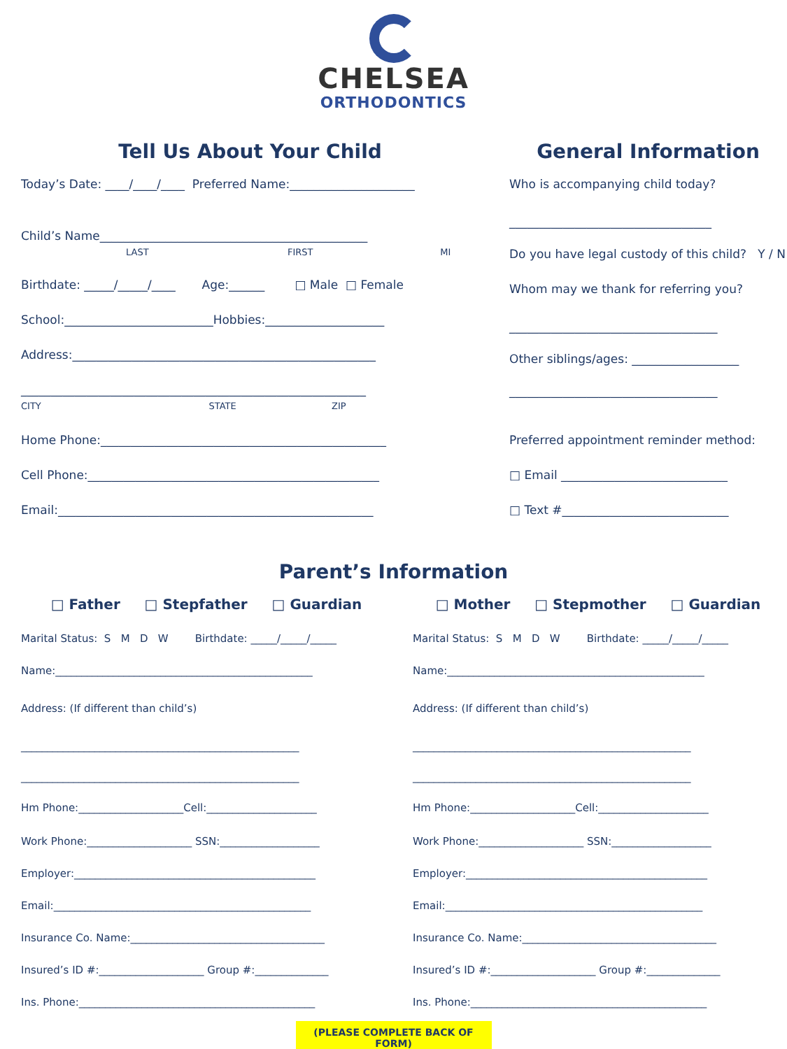CHELSEA
ORTHODONTICS
Tell Us About Your Child
Today’s Date: ____/____/____ Preferred Name:_____________________
Child’s Name_____________________________________________
LAST FIRST MI
Birthdate: _____/_____/____ Age:______ □ Male □ Female
School:_________________________Hobbies:____________________
Address:___________________________________________________
__________________________________________________________
CITY STATE ZIP
Home Phone:________________________________________________
Cell Phone:_________________________________________________
Email:_____________________________________________________
General Information
Who is accompanying child today?
__________________________________
Do you have legal custody of this child? Y / N
Whom may we thank for referring you?
___________________________________
Other siblings/ages: __________________
___________________________________
Preferred appointment reminder method:
□ Email ____________________________
□ Text #____________________________
Parent’s Information
□ Father □ Stepfather □ Guardian
Marital Status: S M D W Birthdate: _____/_____/_____
Name:_________________________________________________
Address: (If different than child’s)
_____________________________________________________
_____________________________________________________
Hm Phone:____________________Cell:_____________________
Work Phone:____________________ SSN:___________________
Employer:______________________________________________
Email:_________________________________________________
Insurance Co. Name:_____________________________________
Insured’s ID #:____________________ Group #:______________
Ins. Phone:_____________________________________________
□ Mother □ Stepmother □ Guardian
Marital Status: S M D W Birthdate: _____/_____/_____
Name:_________________________________________________
Address: (If different than child’s)
_____________________________________________________
_____________________________________________________
Hm Phone:____________________Cell:_____________________
Work Phone:____________________ SSN:___________________
Employer:______________________________________________
Email:_________________________________________________
Insurance Co. Name:_____________________________________
Insured’s ID #:____________________ Group #:______________
Ins. Phone:_____________________________________________
(PLEASE COMPLETE BACK OF FORM)